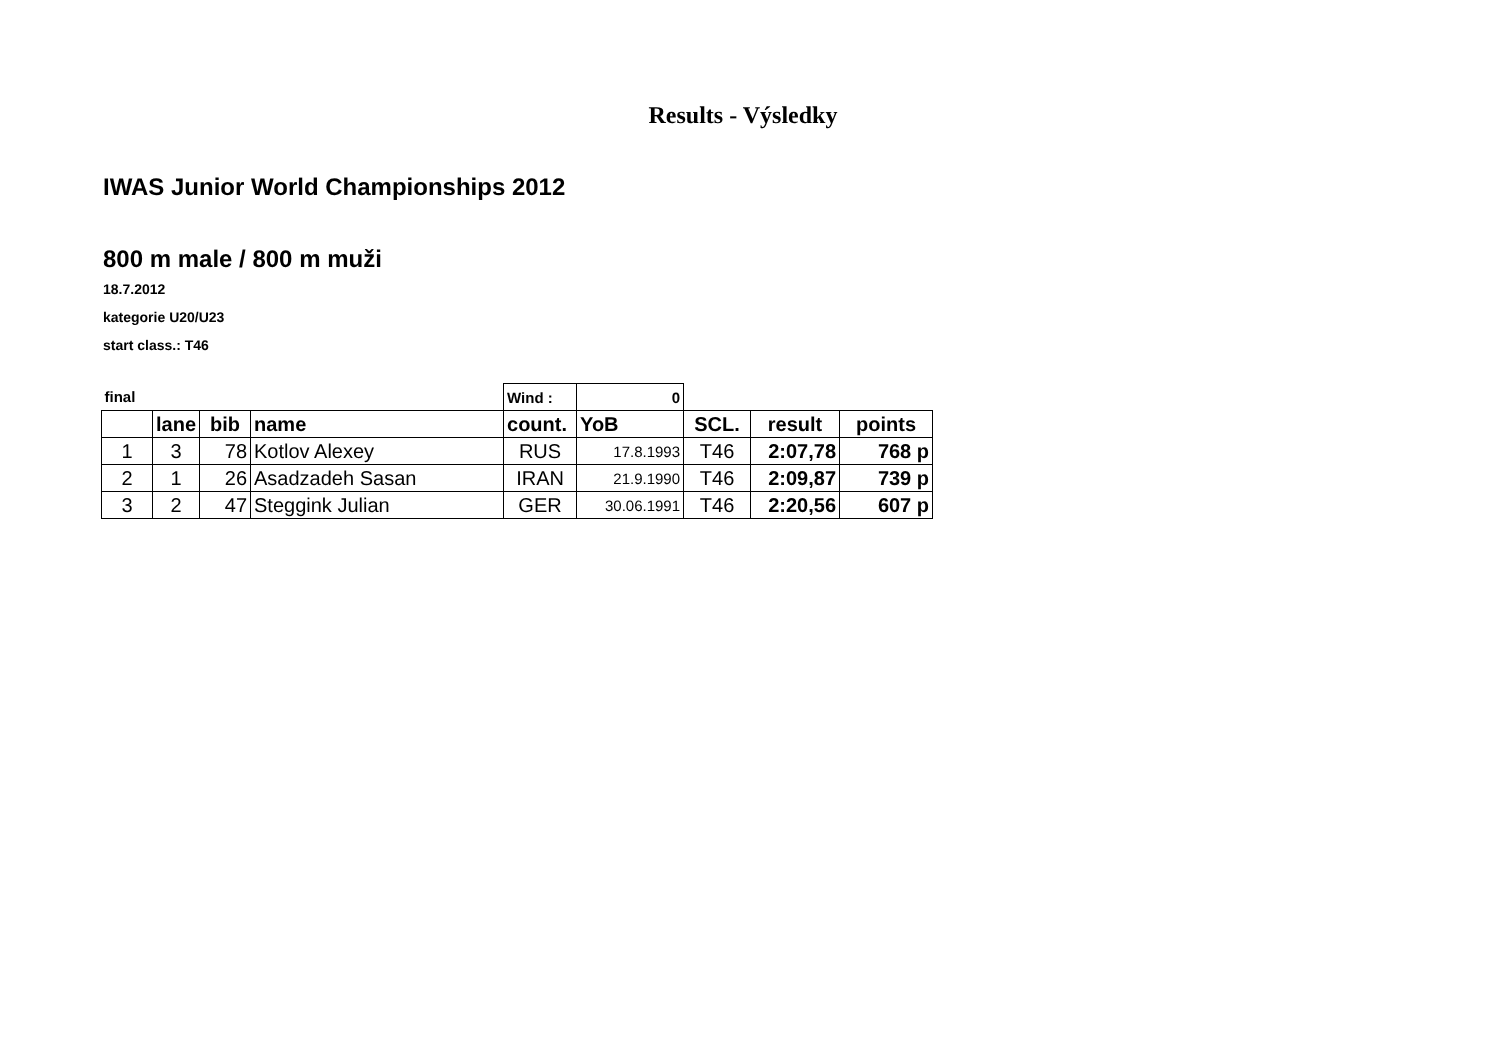Results - Výsledky
IWAS Junior World Championships 2012
800 m male / 800 m muži
18.7.2012
kategorie U20/U23
start class.: T46
| final | | | | Wind : | 0 | | | |
| | lane | bib | name | count. | YoB | SCL. | result | points |
| 1 | 3 | 78 | Kotlov Alexey | RUS | 17.8.1993 | T46 | 2:07,78 | 768 p |
| 2 | 1 | 26 | Asadzadeh Sasan | IRAN | 21.9.1990 | T46 | 2:09,87 | 739 p |
| 3 | 2 | 47 | Steggink Julian | GER | 30.06.1991 | T46 | 2:20,56 | 607 p |